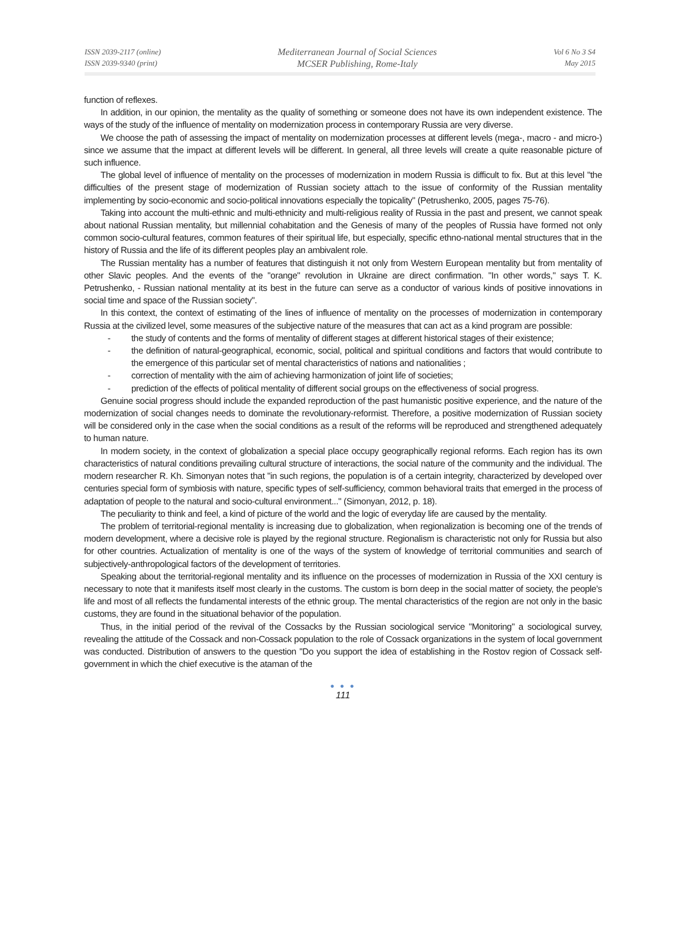ISSN 2039-2117 (online)
ISSN 2039-9340 (print)
Mediterranean Journal of Social Sciences
MCSER Publishing, Rome-Italy
Vol 6 No 3 S4
May 2015
function of reflexes.
In addition, in our opinion, the mentality as the quality of something or someone does not have its own independent existence. The ways of the study of the influence of mentality on modernization process in contemporary Russia are very diverse.
We choose the path of assessing the impact of mentality on modernization processes at different levels (mega-, macro - and micro-) since we assume that the impact at different levels will be different. In general, all three levels will create a quite reasonable picture of such influence.
The global level of influence of mentality on the processes of modernization in modern Russia is difficult to fix. But at this level "the difficulties of the present stage of modernization of Russian society attach to the issue of conformity of the Russian mentality implementing by socio-economic and socio-political innovations especially the topicality" (Petrushenko, 2005, pages 75-76).
Taking into account the multi-ethnic and multi-ethnicity and multi-religious reality of Russia in the past and present, we cannot speak about national Russian mentality, but millennial cohabitation and the Genesis of many of the peoples of Russia have formed not only common socio-cultural features, common features of their spiritual life, but especially, specific ethno-national mental structures that in the history of Russia and the life of its different peoples play an ambivalent role.
The Russian mentality has a number of features that distinguish it not only from Western European mentality but from mentality of other Slavic peoples. And the events of the "orange" revolution in Ukraine are direct confirmation. "In other words," says T. K. Petrushenko, - Russian national mentality at its best in the future can serve as a conductor of various kinds of positive innovations in social time and space of the Russian society".
In this context, the context of estimating of the lines of influence of mentality on the processes of modernization in contemporary Russia at the civilized level, some measures of the subjective nature of the measures that can act as a kind program are possible:
- the study of contents and the forms of mentality of different stages at different historical stages of their existence;
- the definition of natural-geographical, economic, social, political and spiritual conditions and factors that would contribute to the emergence of this particular set of mental characteristics of nations and nationalities ;
- correction of mentality with the aim of achieving harmonization of joint life of societies;
- prediction of the effects of political mentality of different social groups on the effectiveness of social progress.
Genuine social progress should include the expanded reproduction of the past humanistic positive experience, and the nature of the modernization of social changes needs to dominate the revolutionary-reformist. Therefore, a positive modernization of Russian society will be considered only in the case when the social conditions as a result of the reforms will be reproduced and strengthened adequately to human nature.
In modern society, in the context of globalization a special place occupy geographically regional reforms. Each region has its own characteristics of natural conditions prevailing cultural structure of interactions, the social nature of the community and the individual. The modern researcher R. Kh. Simonyan notes that "in such regions, the population is of a certain integrity, characterized by developed over centuries special form of symbiosis with nature, specific types of self-sufficiency, common behavioral traits that emerged in the process of adaptation of people to the natural and socio-cultural environment..." (Simonyan, 2012, p. 18).
The peculiarity to think and feel, a kind of picture of the world and the logic of everyday life are caused by the mentality.
The problem of territorial-regional mentality is increasing due to globalization, when regionalization is becoming one of the trends of modern development, where a decisive role is played by the regional structure. Regionalism is characteristic not only for Russia but also for other countries. Actualization of mentality is one of the ways of the system of knowledge of territorial communities and search of subjectively-anthropological factors of the development of territories.
Speaking about the territorial-regional mentality and its influence on the processes of modernization in Russia of the XXI century is necessary to note that it manifests itself most clearly in the customs. The custom is born deep in the social matter of society, the people's life and most of all reflects the fundamental interests of the ethnic group. The mental characteristics of the region are not only in the basic customs, they are found in the situational behavior of the population.
Thus, in the initial period of the revival of the Cossacks by the Russian sociological service "Monitoring" a sociological survey, revealing the attitude of the Cossack and non-Cossack population to the role of Cossack organizations in the system of local government was conducted. Distribution of answers to the question "Do you support the idea of establishing in the Rostov region of Cossack self-government in which the chief executive is the ataman of the
● ● ●
111